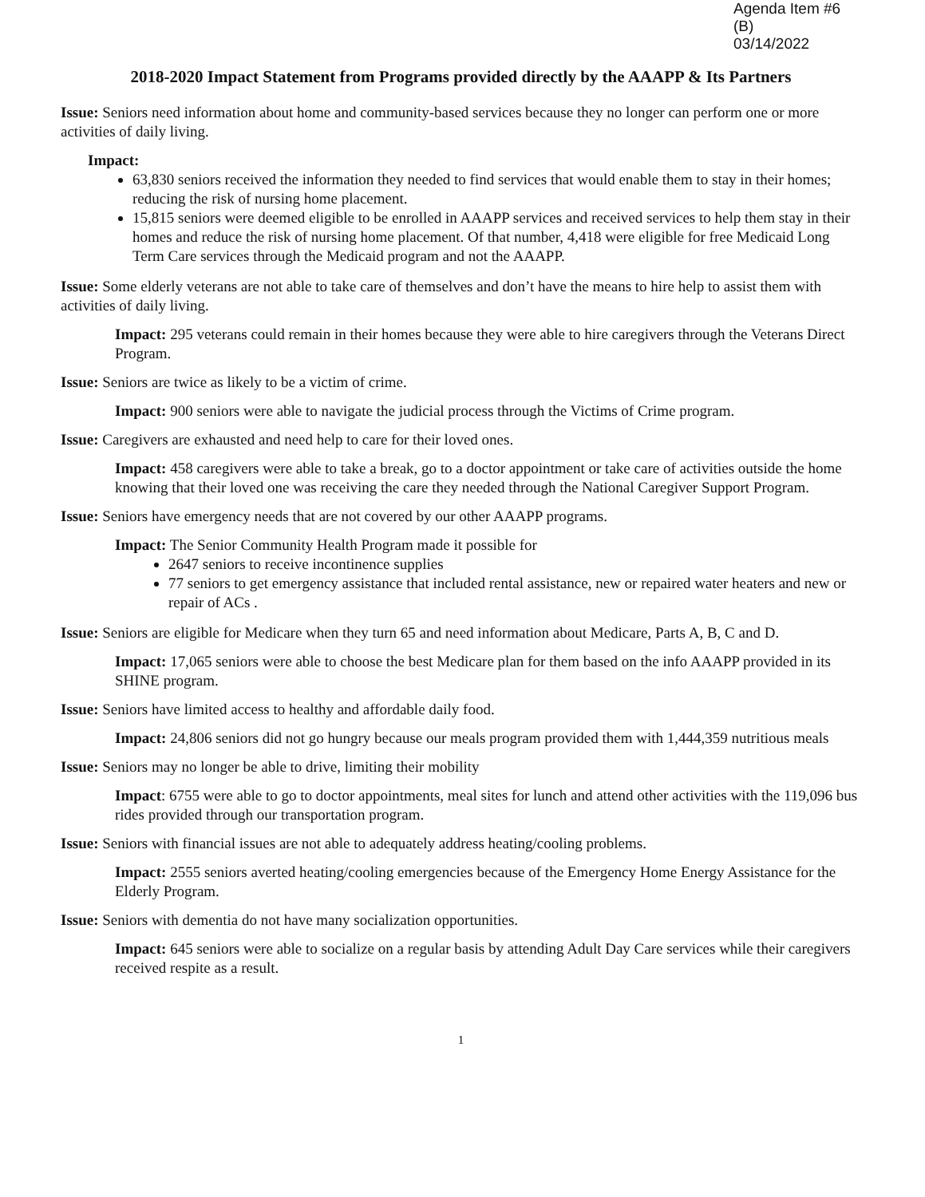Agenda Item #6 (B)
03/14/2022
2018-2020 Impact Statement from Programs provided directly by the AAAPP & Its Partners
Issue: Seniors need information about home and community-based services because they no longer can perform one or more activities of daily living.
Impact:
63,830 seniors received the information they needed to find services that would enable them to stay in their homes; reducing the risk of nursing home placement.
15,815 seniors were deemed eligible to be enrolled in AAAPP services and received services to help them stay in their homes and reduce the risk of nursing home placement. Of that number, 4,418 were eligible for free Medicaid Long Term Care services through the Medicaid program and not the AAAPP.
Issue: Some elderly veterans are not able to take care of themselves and don’t have the means to hire help to assist them with activities of daily living.
Impact: 295 veterans could remain in their homes because they were able to hire caregivers through the Veterans Direct Program.
Issue: Seniors are twice as likely to be a victim of crime.
Impact: 900 seniors were able to navigate the judicial process through the Victims of Crime program.
Issue: Caregivers are exhausted and need help to care for their loved ones.
Impact: 458 caregivers were able to take a break, go to a doctor appointment or take care of activities outside the home knowing that their loved one was receiving the care they needed through the National Caregiver Support Program.
Issue: Seniors have emergency needs that are not covered by our other AAAPP programs.
Impact: The Senior Community Health Program made it possible for
2647 seniors to receive incontinence supplies
77 seniors to get emergency assistance that included rental assistance, new or repaired water heaters and new or repair of ACs .
Issue: Seniors are eligible for Medicare when they turn 65 and need information about Medicare, Parts A, B, C and D.
Impact: 17,065 seniors were able to choose the best Medicare plan for them based on the info AAAPP provided in its SHINE program.
Issue: Seniors have limited access to healthy and affordable daily food.
Impact: 24,806 seniors did not go hungry because our meals program provided them with 1,444,359 nutritious meals
Issue: Seniors may no longer be able to drive, limiting their mobility
Impact: 6755 were able to go to doctor appointments, meal sites for lunch and attend other activities with the 119,096 bus rides provided through our transportation program.
Issue: Seniors with financial issues are not able to adequately address heating/cooling problems.
Impact: 2555 seniors averted heating/cooling emergencies because of the Emergency Home Energy Assistance for the Elderly Program.
Issue: Seniors with dementia do not have many socialization opportunities.
Impact: 645 seniors were able to socialize on a regular basis by attending Adult Day Care services while their caregivers received respite as a result.
1